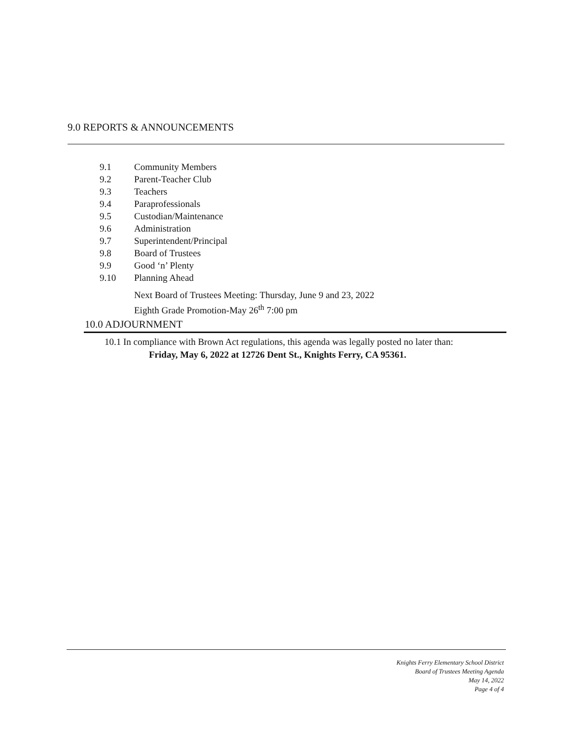9.0 REPORTS & ANNOUNCEMENTS
9.1 Community Members
9.2 Parent-Teacher Club
9.3 Teachers
9.4 Paraprofessionals
9.5 Custodian/Maintenance
9.6 Administration
9.7 Superintendent/Principal
9.8 Board of Trustees
9.9 Good ‘n’ Plenty
9.10 Planning Ahead
Next Board of Trustees Meeting: Thursday, June 9 and 23, 2022
Eighth Grade Promotion-May 26<sup>th</sup> 7:00 pm
10.0 ADJOURNMENT
10.1 In compliance with Brown Act regulations, this agenda was legally posted no later than:
Friday, May 6, 2022 at 12726 Dent St., Knights Ferry, CA 95361.
Knights Ferry Elementary School District
Board of Trustees Meeting Agenda
May 14, 2022
Page 4 of 4